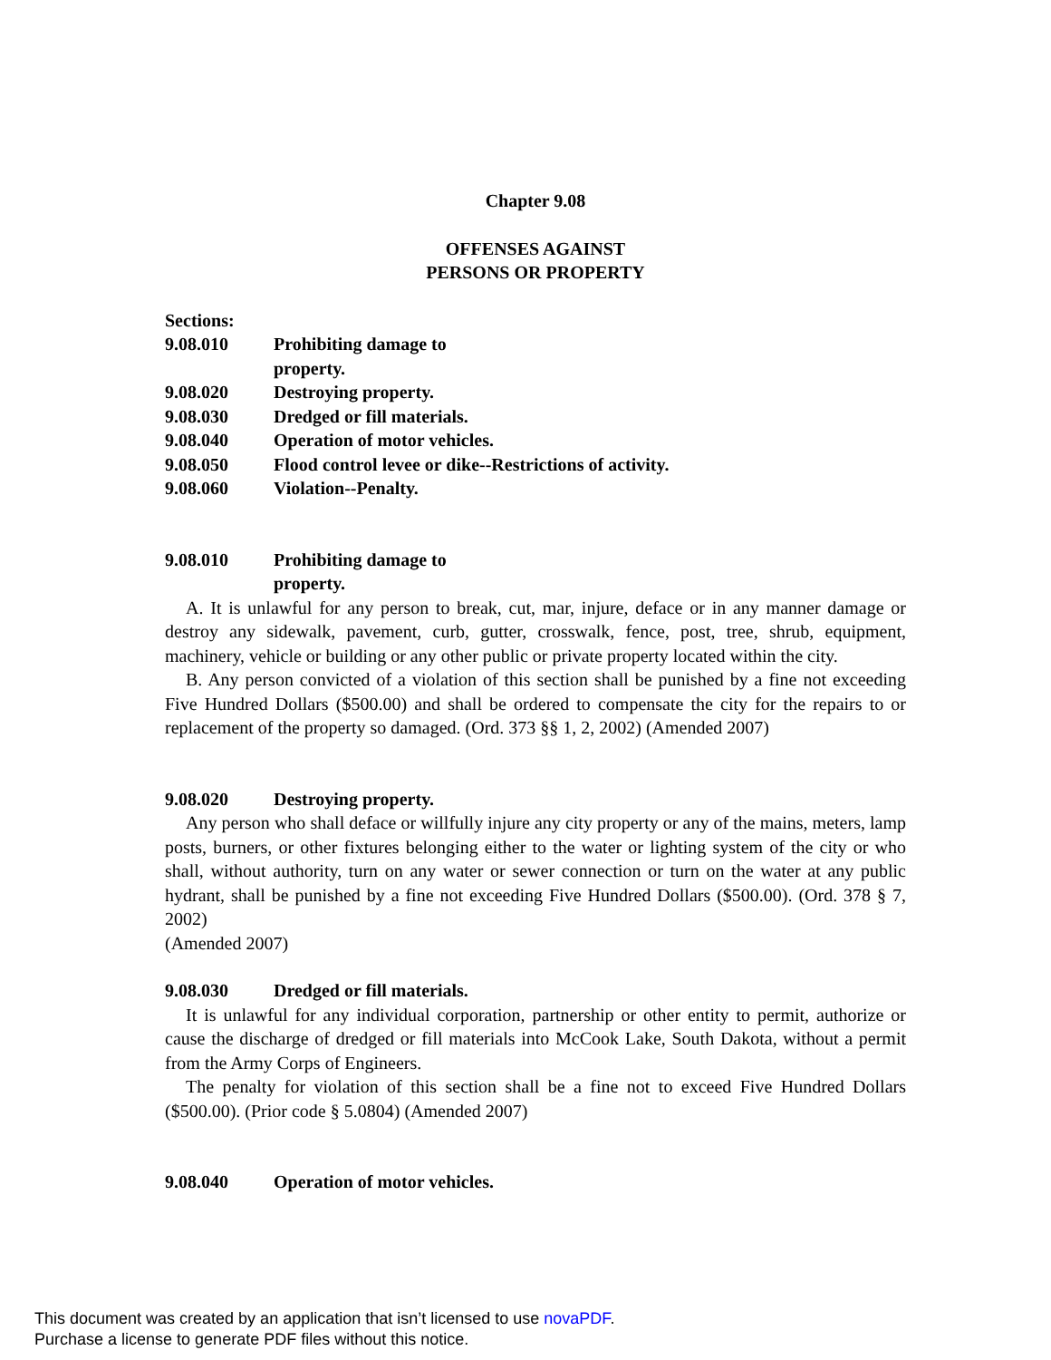Chapter 9.08
OFFENSES AGAINST
PERSONS OR PROPERTY
Sections:
9.08.010 Prohibiting damage to property.
9.08.020 Destroying property.
9.08.030 Dredged or fill materials.
9.08.040 Operation of motor vehicles.
9.08.050 Flood control levee or dike--Restrictions of activity.
9.08.060 Violation--Penalty.
9.08.010 Prohibiting damage to property.
A. It is unlawful for any person to break, cut, mar, injure, deface or in any manner damage or destroy any sidewalk, pavement, curb, gutter, crosswalk, fence, post, tree, shrub, equipment, machinery, vehicle or building or any other public or private property located within the city.
B. Any person convicted of a violation of this section shall be punished by a fine not exceeding Five Hundred Dollars ($500.00) and shall be ordered to compensate the city for the repairs to or replacement of the property so damaged. (Ord. 373 §§ 1, 2, 2002) (Amended 2007)
9.08.020 Destroying property.
Any person who shall deface or willfully injure any city property or any of the mains, meters, lamp posts, burners, or other fixtures belonging either to the water or lighting system of the city or who shall, without authority, turn on any water or sewer connection or turn on the water at any public hydrant, shall be punished by a fine not exceeding Five Hundred Dollars ($500.00). (Ord. 378 § 7, 2002)
(Amended 2007)
9.08.030 Dredged or fill materials.
It is unlawful for any individual corporation, partnership or other entity to permit, authorize or cause the discharge of dredged or fill materials into McCook Lake, South Dakota, without a permit from the Army Corps of Engineers.
The penalty for violation of this section shall be a fine not to exceed Five Hundred Dollars ($500.00). (Prior code § 5.0804) (Amended 2007)
9.08.040 Operation of motor vehicles.
This document was created by an application that isn’t licensed to use novaPDF.
Purchase a license to generate PDF files without this notice.